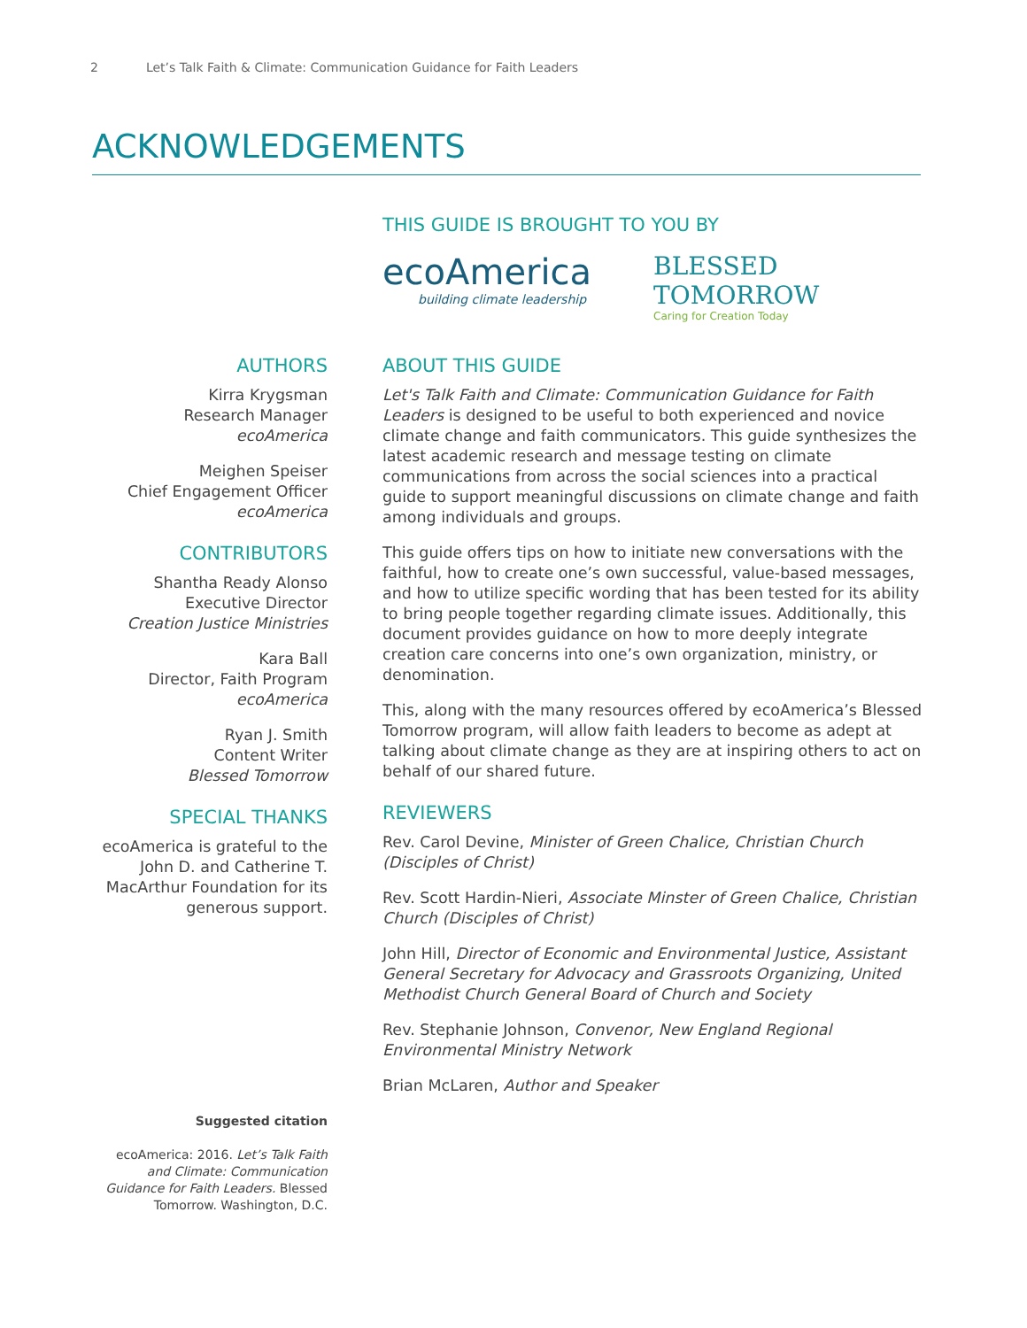2 Let’s Talk Faith & Climate: Communication Guidance for Faith Leaders
ACKNOWLEDGEMENTS
THIS GUIDE IS BROUGHT TO YOU BY
ecoAmerica
building climate leadership
BLESSED
TOMORROW
Caring for Creation Today
AUTHORS
Kirra Krygsman
Research Manager
ecoAmerica
Meighen Speiser
Chief Engagement Officer
ecoAmerica
CONTRIBUTORS
Shantha Ready Alonso
Executive Director
Creation Justice Ministries
Kara Ball
Director, Faith Program
ecoAmerica
Ryan J. Smith
Content Writer
Blessed Tomorrow
SPECIAL THANKS
ecoAmerica is grateful to the John D. and Catherine T. MacArthur Foundation for its generous support.
Suggested citation
ecoAmerica: 2016. Let’s Talk Faith and Climate: Communication Guidance for Faith Leaders. Blessed Tomorrow. Washington, D.C.
ABOUT THIS GUIDE
Let's Talk Faith and Climate: Communication Guidance for Faith Leaders is designed to be useful to both experienced and novice climate change and faith communicators. This guide synthesizes the latest academic research and message testing on climate communications from across the social sciences into a practical guide to support meaningful discussions on climate change and faith among individuals and groups.
This guide offers tips on how to initiate new conversations with the faithful, how to create one’s own successful, value-based messages, and how to utilize specific wording that has been tested for its ability to bring people together regarding climate issues. Additionally, this document provides guidance on how to more deeply integrate creation care concerns into one’s own organization, ministry, or denomination.
This, along with the many resources offered by ecoAmerica’s Blessed Tomorrow program, will allow faith leaders to become as adept at talking about climate change as they are at inspiring others to act on behalf of our shared future.
REVIEWERS
Rev. Carol Devine, Minister of Green Chalice, Christian Church (Disciples of Christ)
Rev. Scott Hardin-Nieri, Associate Minster of Green Chalice, Christian Church (Disciples of Christ)
John Hill, Director of Economic and Environmental Justice, Assistant General Secretary for Advocacy and Grassroots Organizing, United Methodist Church General Board of Church and Society
Rev. Stephanie Johnson, Convenor, New England Regional Environmental Ministry Network
Brian McLaren, Author and Speaker